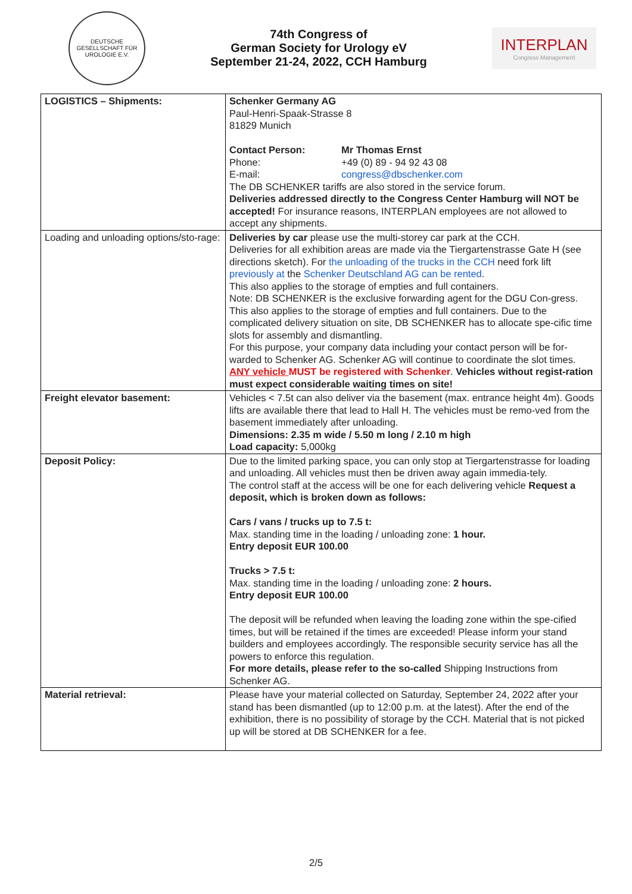DEUTSCHE GESELLSCHAFT FÜR UROLOGIE E.V.
74th Congress of
German Society for Urology eV
September 21-24, 2022, CCH Hamburg
INTERPLAN
Congress Management
| LOGISTICS – Shipments: | Schenker Germany AG Paul-Henri-Spaak-Strasse 8 81829 Munich Contact Person: Mr Thomas Ernst Phone: +49 (0) 89 - 94 92 43 08 E-mail: congress@dbschenker.com The DB SCHENKER tariffs are also stored in the service forum. Deliveries addressed directly to the Congress Center Hamburg will NOT be accepted! For insurance reasons, INTERPLAN employees are not allowed to accept any shipments. |
| Loading and unloading options/sto-rage: | Deliveries by car please use the multi-storey car park at the CCH. Deliveries for all exhibition areas are made via the Tiergartenstrasse Gate H (see directions sketch). For the unloading of the trucks in the CCH need fork lift previously at the Schenker Deutschland AG can be rented . This also applies to the storage of empties and full containers. Note: DB SCHENKER is the exclusive forwarding agent for the DGU Con-gress. This also applies to the storage of empties and full containers. Due to the complicated delivery situation on site, DB SCHENKER has to allocate spe-cific time slots for assembly and dismantling. For this purpose, your company data including your contact person will be for-warded to Schenker AG. Schenker AG will continue to coordinate the slot times. ANY vehicle MUST be registered with Schenker . Vehicles without regist-ration must expect considerable waiting times on site! |
| Freight elevator basement: | Vehicles < 7.5t can also deliver via the basement (max. entrance height 4m). Goods lifts are available there that lead to Hall H. The vehicles must be remo-ved from the basement immediately after unloading. Dimensions: 2.35 m wide / 5.50 m long / 2.10 m high Load capacity: 5,000kg |
| Deposit Policy: | Due to the limited parking space, you can only stop at Tiergartenstrasse for loading and unloading. All vehicles must then be driven away again immedia-tely. The control staff at the access will be one for each delivering vehicle Request a deposit, which is broken down as follows: Cars / vans / trucks up to 7.5 t: Max. standing time in the loading / unloading zone: 1 hour. Entry deposit EUR 100.00 Trucks > 7.5 t: Max. standing time in the loading / unloading zone: 2 hours. Entry deposit EUR 100.00 The deposit will be refunded when leaving the loading zone within the spe-cified times, but will be retained if the times are exceeded! Please inform your stand builders and employees accordingly. The responsible security service has all the powers to enforce this regulation. For more details, please refer to the so-called Shipping Instructions from Schenker AG. |
| Material retrieval: | Please have your material collected on Saturday, September 24, 2022 after your stand has been dismantled (up to 12:00 p.m. at the latest). After the end of the exhibition, there is no possibility of storage by the CCH. Material that is not picked up will be stored at DB SCHENKER for a fee. |
2/5